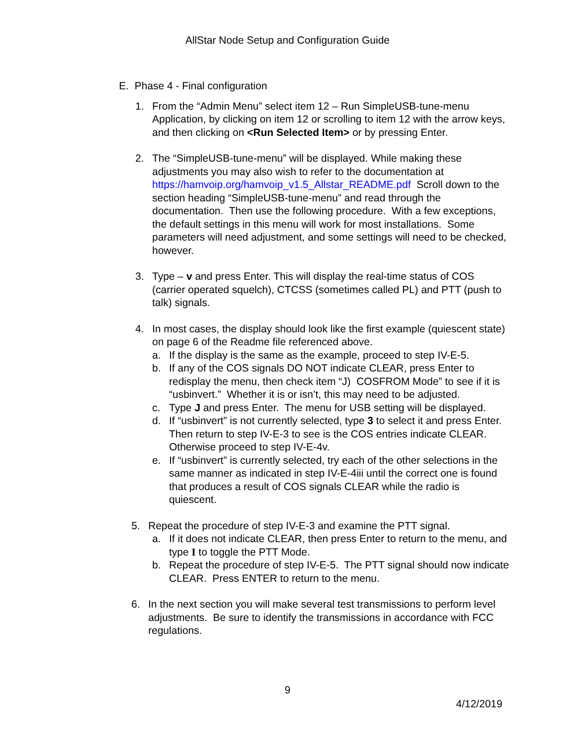AllStar Node Setup and Configuration Guide
E. Phase 4 - Final configuration
1. From the “Admin Menu” select item 12 – Run SimpleUSB-tune-menu Application, by clicking on item 12 or scrolling to item 12 with the arrow keys, and then clicking on <Run Selected Item> or by pressing Enter.
2. The “SimpleUSB-tune-menu” will be displayed. While making these adjustments you may also wish to refer to the documentation at https://hamvoip.org/hamvoip_v1.5_Allstar_README.pdf Scroll down to the section heading “SimpleUSB-tune-menu” and read through the documentation. Then use the following procedure. With a few exceptions, the default settings in this menu will work for most installations. Some parameters will need adjustment, and some settings will need to be checked, however.
3. Type – v and press Enter. This will display the real-time status of COS (carrier operated squelch), CTCSS (sometimes called PL) and PTT (push to talk) signals.
4. In most cases, the display should look like the first example (quiescent state) on page 6 of the Readme file referenced above.
a. If the display is the same as the example, proceed to step IV-E-5.
b. If any of the COS signals DO NOT indicate CLEAR, press Enter to redisplay the menu, then check item “J) COSFROM Mode” to see if it is “usbinvert.” Whether it is or isn’t, this may need to be adjusted.
c. Type J and press Enter. The menu for USB setting will be displayed.
d. If “usbinvert” is not currently selected, type 3 to select it and press Enter. Then return to step IV-E-3 to see is the COS entries indicate CLEAR. Otherwise proceed to step IV-E-4v.
e. If “usbinvert” is currently selected, try each of the other selections in the same manner as indicated in step IV-E-4iii until the correct one is found that produces a result of COS signals CLEAR while the radio is quiescent.
5. Repeat the procedure of step IV-E-3 and examine the PTT signal.
a. If it does not indicate CLEAR, then press Enter to return to the menu, and type I to toggle the PTT Mode.
b. Repeat the procedure of step IV-E-5. The PTT signal should now indicate CLEAR. Press ENTER to return to the menu.
6. In the next section you will make several test transmissions to perform level adjustments. Be sure to identify the transmissions in accordance with FCC regulations.
9
4/12/2019